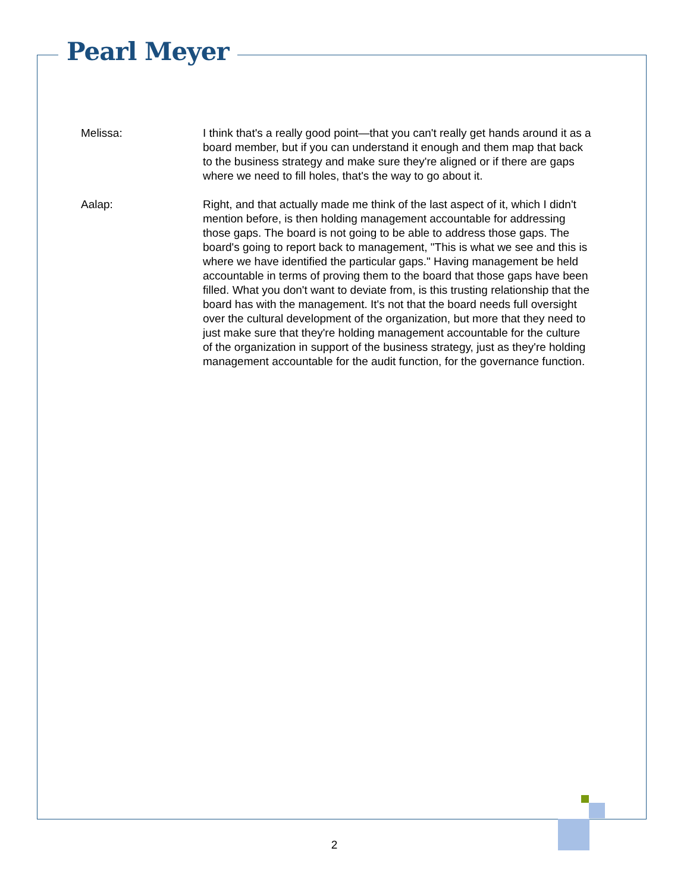Pearl Meyer
Melissa: I think that's a really good point—that you can't really get hands around it as a board member, but if you can understand it enough and them map that back to the business strategy and make sure they're aligned or if there are gaps where we need to fill holes, that's the way to go about it.
Aalap: Right, and that actually made me think of the last aspect of it, which I didn't mention before, is then holding management accountable for addressing those gaps. The board is not going to be able to address those gaps. The board's going to report back to management, "This is what we see and this is where we have identified the particular gaps." Having management be held accountable in terms of proving them to the board that those gaps have been filled. What you don't want to deviate from, is this trusting relationship that the board has with the management. It's not that the board needs full oversight over the cultural development of the organization, but more that they need to just make sure that they're holding management accountable for the culture of the organization in support of the business strategy, just as they're holding management accountable for the audit function, for the governance function.
2